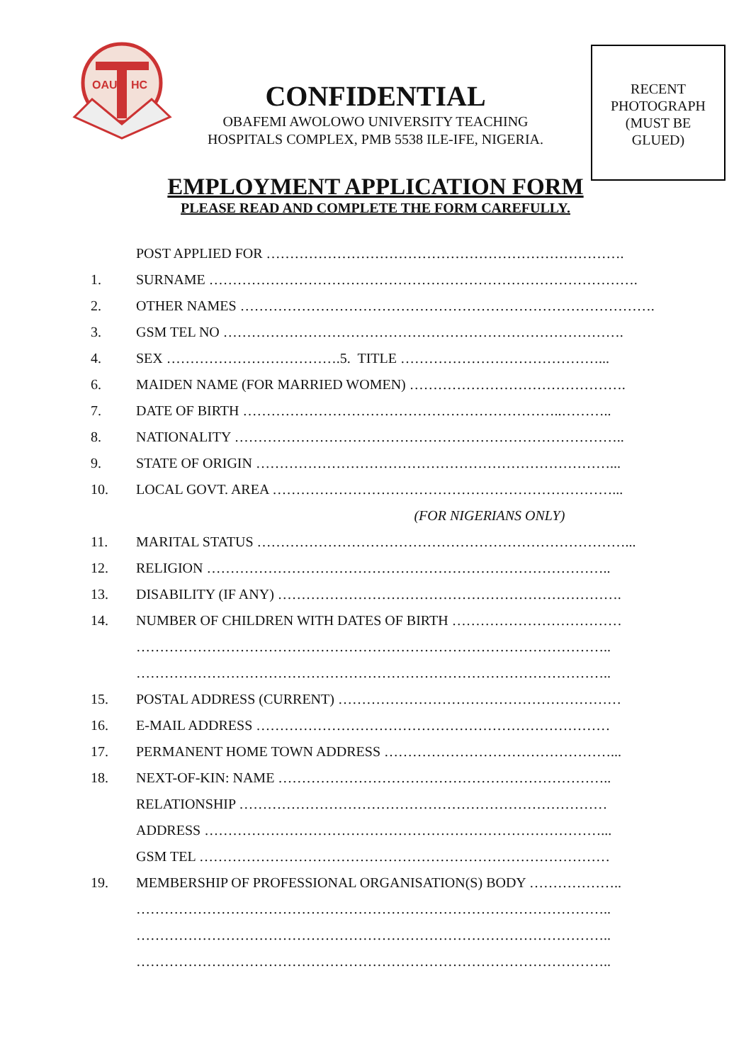OAU
HC
RECENT
PHOTOGRAPH
(MUST BE
GLUED)
CONFIDENTIAL
OBAFEMI AWOLOWO UNIVERSITY TEACHING
HOSPITALS COMPLEX, PMB 5538 ILE-IFE, NIGERIA.
EMPLOYMENT APPLICATION FORM
PLEASE READ AND COMPLETE THE FORM CAREFULLY.
POST APPLIED FOR ………………………………………………………………….
1. SURNAME ……………………………………………………………………………….
2. OTHER NAMES …………………………………………………………………………….
3. GSM TEL NO ………………………………………………………………………….
4. SEX ……………………………….5. TITLE ……………………………………...
6. MAIDEN NAME (FOR MARRIED WOMEN) ……………………………………….
7. DATE OF BIRTH …………………………………………………………..………..
8. NATIONALITY ………………………………………………………………………..
9. STATE OF ORIGIN …………………………………………………………………...
10. LOCAL GOVT. AREA ………………………………………………………………...
(FOR NIGERIANS ONLY)
11. MARITAL STATUS ……………………………………………………………………...
12. RELIGION …………………………………………………………………………..
13. DISABILITY (IF ANY) ……………………………………………………………….
14. NUMBER OF CHILDREN WITH DATES OF BIRTH ………………………………
………………………………………………………………………………………..
………………………………………………………………………………………..
15. POSTAL ADDRESS (CURRENT) ……………………………………………………
16. E-MAIL ADDRESS …………………………………………………………………
17. PERMANENT HOME TOWN ADDRESS …………………………………………...
18. NEXT-OF-KIN: NAME ……………………………………………………………..
RELATIONSHIP ……………………………………………………………………
ADDRESS …………………………………………………………………………...
GSM TEL ……………………………………………………………………………
19. MEMBERSHIP OF PROFESSIONAL ORGANISATION(S) BODY ………………..
………………………………………………………………………………………..
………………………………………………………………………………………..
………………………………………………………………………………………..